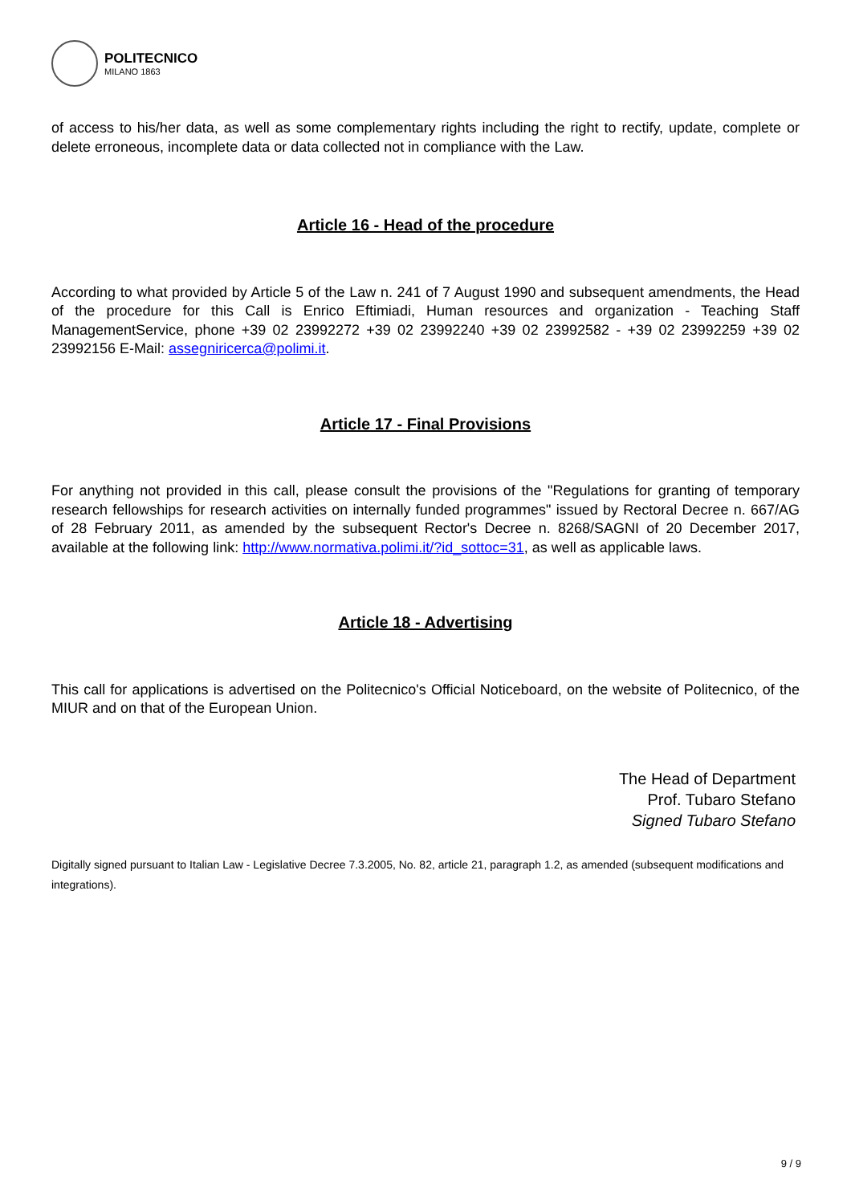POLITECNICO
MILANO 1863
of access to his/her data, as well as some complementary rights including the right to rectify, update, complete or delete erroneous, incomplete data or data collected not in compliance with the Law.
Article 16 - Head of the procedure
According to what provided by Article 5 of the Law n. 241 of 7 August 1990 and subsequent amendments, the Head of the procedure for this Call is Enrico Eftimiadi, Human resources and organization - Teaching Staff ManagementService, phone +39 02 23992272 +39 02 23992240 +39 02 23992582 - +39 02 23992259 +39 02 23992156 E-Mail: assegniricerca@polimi.it.
Article 17 - Final Provisions
For anything not provided in this call, please consult the provisions of the "Regulations for granting of temporary research fellowships for research activities on internally funded programmes" issued by Rectoral Decree n. 667/AG of 28 February 2011, as amended by the subsequent Rector's Decree n. 8268/SAGNI of 20 December 2017, available at the following link: http://www.normativa.polimi.it/?id_sottoc=31, as well as applicable laws.
Article 18 - Advertising
This call for applications is advertised on the Politecnico's Official Noticeboard, on the website of Politecnico, of the MIUR and on that of the European Union.
The Head of Department
Prof. Tubaro Stefano
Signed Tubaro Stefano
Digitally signed pursuant to Italian Law - Legislative Decree 7.3.2005, No. 82, article 21, paragraph 1.2, as amended (subsequent modifications and integrations).
9 / 9